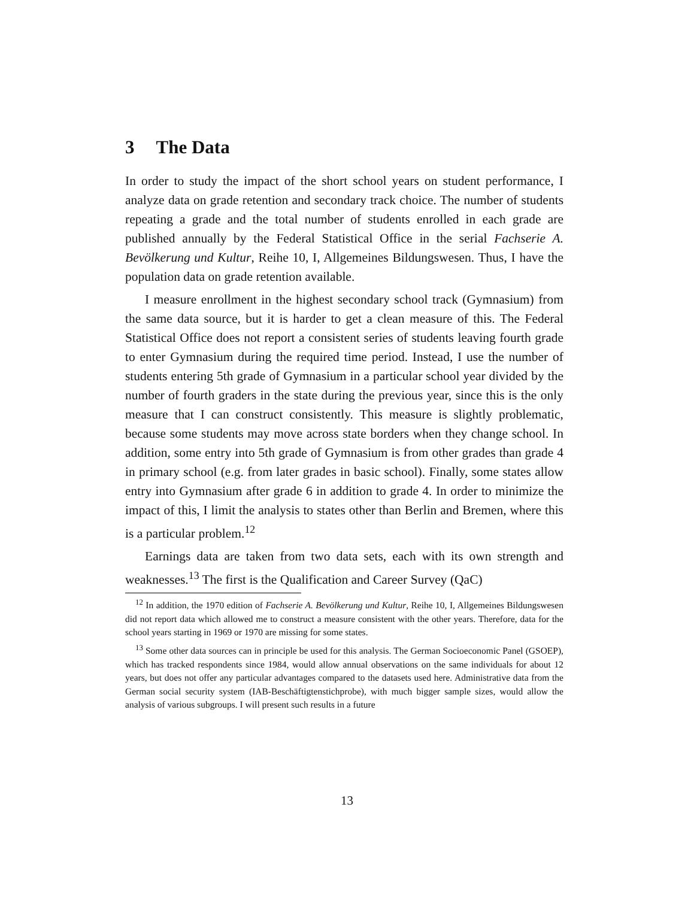3 The Data
In order to study the impact of the short school years on student performance, I analyze data on grade retention and secondary track choice. The number of students repeating a grade and the total number of students enrolled in each grade are published annually by the Federal Statistical Office in the serial Fachserie A. Bevölkerung und Kultur, Reihe 10, I, Allgemeines Bildungswesen. Thus, I have the population data on grade retention available.
I measure enrollment in the highest secondary school track (Gymnasium) from the same data source, but it is harder to get a clean measure of this. The Federal Statistical Office does not report a consistent series of students leaving fourth grade to enter Gymnasium during the required time period. Instead, I use the number of students entering 5th grade of Gymnasium in a particular school year divided by the number of fourth graders in the state during the previous year, since this is the only measure that I can construct consistently. This measure is slightly problematic, because some students may move across state borders when they change school. In addition, some entry into 5th grade of Gymnasium is from other grades than grade 4 in primary school (e.g. from later grades in basic school). Finally, some states allow entry into Gymnasium after grade 6 in addition to grade 4. In order to minimize the impact of this, I limit the analysis to states other than Berlin and Bremen, where this is a particular problem.<sup>12</sup>
Earnings data are taken from two data sets, each with its own strength and weaknesses.<sup>13</sup> The first is the Qualification and Career Survey (QaC)
<sup>12</sup> In addition, the 1970 edition of Fachserie A. Bevölkerung und Kultur, Reihe 10, I, Allgemeines Bildungswesen did not report data which allowed me to construct a measure consistent with the other years. Therefore, data for the school years starting in 1969 or 1970 are missing for some states.
<sup>13</sup> Some other data sources can in principle be used for this analysis. The German Socioeconomic Panel (GSOEP), which has tracked respondents since 1984, would allow annual observations on the same individuals for about 12 years, but does not offer any particular advantages compared to the datasets used here. Administrative data from the German social security system (IAB-Beschäftigtenstichprobe), with much bigger sample sizes, would allow the analysis of various subgroups. I will present such results in a future
13